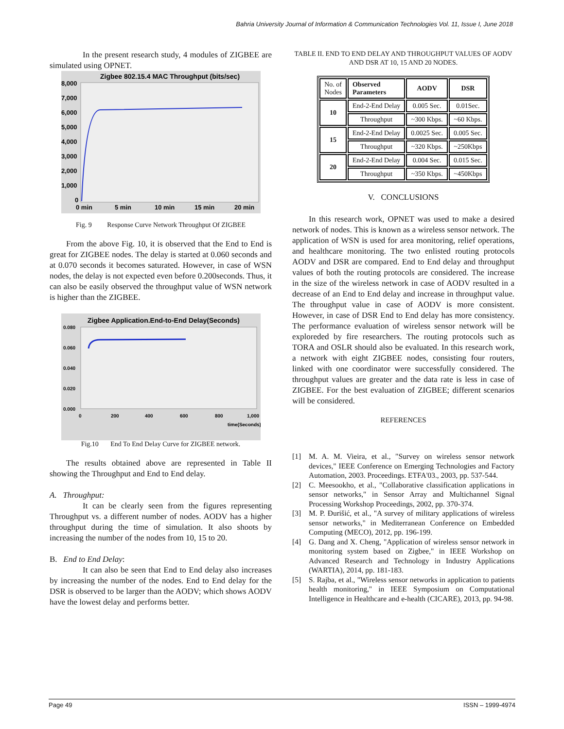Bahria University Journal of Information & Communication Technologies Vol. 11, Issue I, June 2018
In the present research study, 4 modules of ZIGBEE are simulated using OPNET.
Zigbee 802.15.4 MAC Throughput (bits/sec)
8,000
7,000
6,000
5,000
4,000
3,000
2,000
1,000
0
0 min
5 min
10 min
15 min
20 min
Fig. 9 Response Curve Network Throughput Of ZIGBEE
From the above Fig. 10, it is observed that the End to End is great for ZIGBEE nodes. The delay is started at 0.060 seconds and at 0.070 seconds it becomes saturated. However, in case of WSN nodes, the delay is not expected even before 0.200seconds. Thus, it can also be easily observed the throughput value of WSN network is higher than the ZIGBEE.
Zigbee Application.End-to-End Delay(Seconds)
0.080
0.060
0.040
0.020
0.000
0
200
400
600
800
1,000
time(Seconds)
Fig.10 End To End Delay Curve for ZIGBEE network.
The results obtained above are represented in Table II showing the Throughput and End to End delay.
A. Throughput:
It can be clearly seen from the figures representing Throughput vs. a different number of nodes. AODV has a higher throughput during the time of simulation. It also shoots by increasing the number of the nodes from 10, 15 to 20.
B. End to End Delay:
It can also be seen that End to End delay also increases by increasing the number of the nodes. End to End delay for the DSR is observed to be larger than the AODV; which shows AODV have the lowest delay and performs better.
TABLE II. END TO END DELAY AND THROUGHPUT VALUES OF AODV AND DSR AT 10, 15 AND 20 NODES.
| No. of Nodes | Observed Parameters | AODV | DSR |
| 10 | End-2-End Delay | 0.005 Sec. | 0.01Sec. |
| | Throughput | ~300 Kbps. | ~60 Kbps. |
| 15 | End-2-End Delay | 0.0025 Sec. | 0.005 Sec. |
| | Throughput | ~320 Kbps. | ~250Kbps |
| 20 | End-2-End Delay | 0.004 Sec. | 0.015 Sec. |
| | Throughput | ~350 Kbps. | ~450Kbps |
V. CONCLUSIONS
In this research work, OPNET was used to make a desired network of nodes. This is known as a wireless sensor network. The application of WSN is used for area monitoring, relief operations, and healthcare monitoring. The two enlisted routing protocols AODV and DSR are compared. End to End delay and throughput values of both the routing protocols are considered. The increase in the size of the wireless network in case of AODV resulted in a decrease of an End to End delay and increase in throughput value. The throughput value in case of AODV is more consistent. However, in case of DSR End to End delay has more consistency. The performance evaluation of wireless sensor network will be exploreded by fire researchers. The routing protocols such as TORA and OSLR should also be evaluated. In this research work, a network with eight ZIGBEE nodes, consisting four routers, linked with one coordinator were successfully considered. The throughput values are greater and the data rate is less in case of ZIGBEE. For the best evaluation of ZIGBEE; different scenarios will be considered.
REFERENCES
[1] M. A. M. Vieira, et al., "Survey on wireless sensor network devices," IEEE Conference on Emerging Technologies and Factory Automation, 2003. Proceedings. ETFA'03., 2003, pp. 537-544.
[2] C. Meesookho, et al., "Collaborative classification applications in sensor networks," in Sensor Array and Multichannel Signal Processing Workshop Proceedings, 2002, pp. 370-374.
[3] M. P. Đurišić, et al., "A survey of military applications of wireless sensor networks," in Mediterranean Conference on Embedded Computing (MECO), 2012, pp. 196-199.
[4] G. Dang and X. Cheng, "Application of wireless sensor network in monitoring system based on Zigbee," in IEEE Workshop on Advanced Research and Technology in Industry Applications (WARTIA), 2014, pp. 181-183.
[5] S. Rajba, et al., "Wireless sensor networks in application to patients health monitoring," in IEEE Symposium on Computational Intelligence in Healthcare and e-health (CICARE), 2013, pp. 94-98.
Page 49 ISSN – 1999-4974